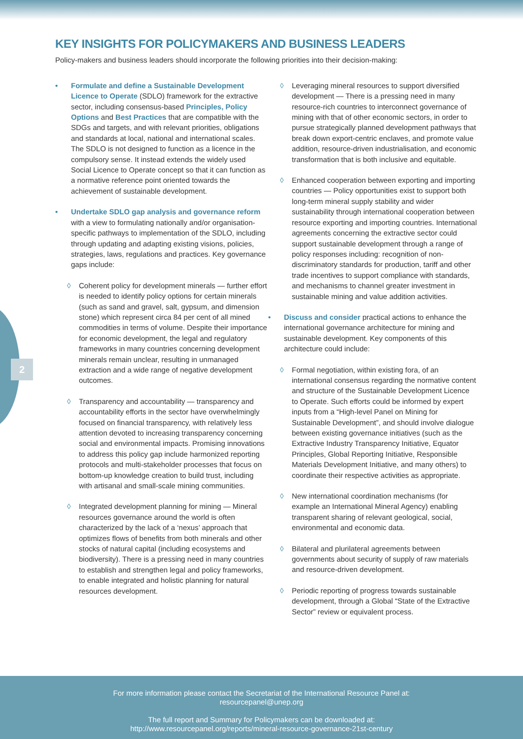2
KEY INSIGHTS FOR POLICYMAKERS AND BUSINESS LEADERS
Policy-makers and business leaders should incorporate the following priorities into their decision-making:
• Formulate and define a Sustainable Development Licence to Operate (SDLO) framework for the extractive sector, including consensus-based Principles, Policy Options and Best Practices that are compatible with the SDGs and targets, and with relevant priorities, obligations and standards at local, national and international scales. The SDLO is not designed to function as a licence in the compulsory sense. It instead extends the widely used Social Licence to Operate concept so that it can function as a normative reference point oriented towards the achievement of sustainable development.
• Undertake SDLO gap analysis and governance reform with a view to formulating nationally and/or organisation-specific pathways to implementation of the SDLO, including through updating and adapting existing visions, policies, strategies, laws, regulations and practices. Key governance gaps include:
◊ Coherent policy for development minerals — further effort is needed to identify policy options for certain minerals (such as sand and gravel, salt, gypsum, and dimension stone) which represent circa 84 per cent of all mined commodities in terms of volume. Despite their importance for economic development, the legal and regulatory frameworks in many countries concerning development minerals remain unclear, resulting in unmanaged extraction and a wide range of negative development outcomes.
◊ Transparency and accountability — transparency and accountability efforts in the sector have overwhelmingly focused on financial transparency, with relatively less attention devoted to increasing transparency concerning social and environmental impacts. Promising innovations to address this policy gap include harmonized reporting protocols and multi-stakeholder processes that focus on bottom-up knowledge creation to build trust, including with artisanal and small-scale mining communities.
◊ Integrated development planning for mining — Mineral resources governance around the world is often characterized by the lack of a ‘nexus’ approach that optimizes flows of benefits from both minerals and other stocks of natural capital (including ecosystems and biodiversity). There is a pressing need in many countries to establish and strengthen legal and policy frameworks, to enable integrated and holistic planning for natural resources development.
◊ Leveraging mineral resources to support diversified development — There is a pressing need in many resource-rich countries to interconnect governance of mining with that of other economic sectors, in order to pursue strategically planned development pathways that break down export-centric enclaves, and promote value addition, resource-driven industrialisation, and economic transformation that is both inclusive and equitable.
◊ Enhanced cooperation between exporting and importing countries — Policy opportunities exist to support both long-term mineral supply stability and wider sustainability through international cooperation between resource exporting and importing countries. International agreements concerning the extractive sector could support sustainable development through a range of policy responses including: recognition of non-discriminatory standards for production, tariff and other trade incentives to support compliance with standards, and mechanisms to channel greater investment in sustainable mining and value addition activities.
• Discuss and consider practical actions to enhance the international governance architecture for mining and sustainable development. Key components of this architecture could include:
◊ Formal negotiation, within existing fora, of an international consensus regarding the normative content and structure of the Sustainable Development Licence to Operate. Such efforts could be informed by expert inputs from a “High-level Panel on Mining for Sustainable Development”, and should involve dialogue between existing governance initiatives (such as the Extractive Industry Transparency Initiative, Equator Principles, Global Reporting Initiative, Responsible Materials Development Initiative, and many others) to coordinate their respective activities as appropriate.
◊ New international coordination mechanisms (for example an International Mineral Agency) enabling transparent sharing of relevant geological, social, environmental and economic data.
◊ Bilateral and plurilateral agreements between governments about security of supply of raw materials and resource-driven development.
◊ Periodic reporting of progress towards sustainable development, through a Global “State of the Extractive Sector” review or equivalent process.
For more information please contact the Secretariat of the International Resource Panel at:
resourcepanel@unep.org
The full report and Summary for Policymakers can be downloaded at:
http://www.resourcepanel.org/reports/mineral-resource-governance-21st-century